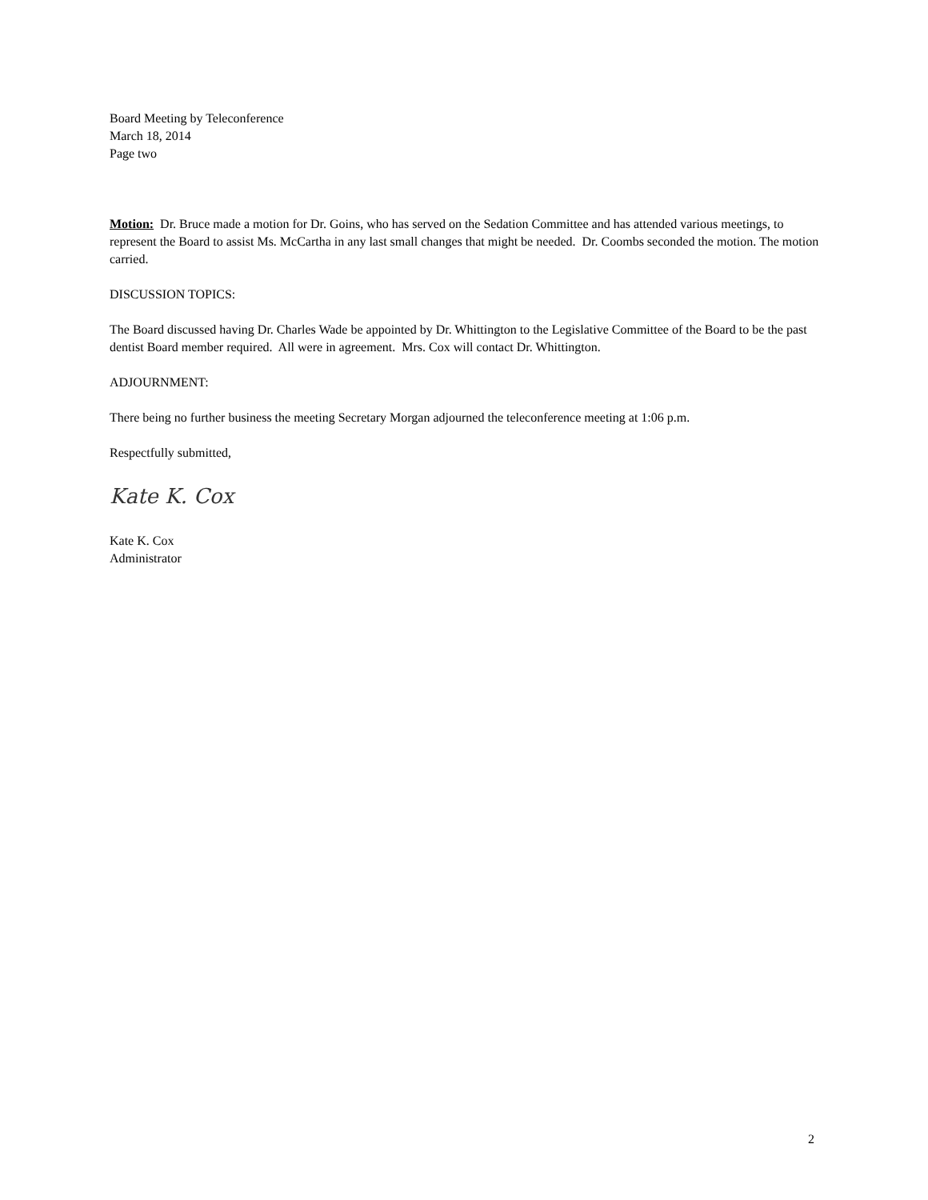Board Meeting by Teleconference
March 18, 2014
Page two
Motion: Dr. Bruce made a motion for Dr. Goins, who has served on the Sedation Committee and has attended various meetings, to represent the Board to assist Ms. McCartha in any last small changes that might be needed. Dr. Coombs seconded the motion. The motion carried.
DISCUSSION TOPICS:
The Board discussed having Dr. Charles Wade be appointed by Dr. Whittington to the Legislative Committee of the Board to be the past dentist Board member required. All were in agreement. Mrs. Cox will contact Dr. Whittington.
ADJOURNMENT:
There being no further business the meeting Secretary Morgan adjourned the teleconference meeting at 1:06 p.m.
Respectfully submitted,
Kate K. Cox
Kate K. Cox
Administrator
2